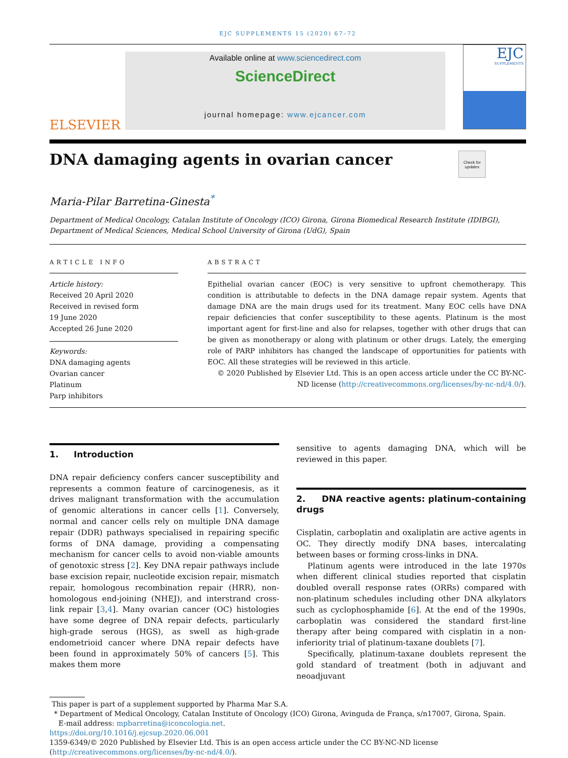EJC SUPPLEMENTS 15 (2020) 67–72
ELSEVIER
Available online at www.sciencedirect.com
ScienceDirect
journal homepage: www.ejcancer.com
EJC
SUPPLEMENTS
DNA damaging agents in ovarian cancer
Check for updates
Maria-Pilar Barretina-Ginesta<sup>*</sup>
Department of Medical Oncology, Catalan Institute of Oncology (ICO) Girona, Girona Biomedical Research Institute (IDIBGI), Department of Medical Sciences, Medical School University of Girona (UdG), Spain
ARTICLE INFO
Article history:
Received 20 April 2020
Received in revised form
19 June 2020
Accepted 26 June 2020
Keywords:
DNA damaging agents
Ovarian cancer
Platinum
Parp inhibitors
ABSTRACT
Epithelial ovarian cancer (EOC) is very sensitive to upfront chemotherapy. This condition is attributable to defects in the DNA damage repair system. Agents that damage DNA are the main drugs used for its treatment. Many EOC cells have DNA repair deficiencies that confer susceptibility to these agents. Platinum is the most important agent for first-line and also for relapses, together with other drugs that can be given as monotherapy or along with platinum or other drugs. Lately, the emerging role of PARP inhibitors has changed the landscape of opportunities for patients with EOC. All these strategies will be reviewed in this article.
© 2020 Published by Elsevier Ltd. This is an open access article under the CC BY-NC-ND license (http://creativecommons.org/licenses/by-nc-nd/4.0/).
1. Introduction
DNA repair deficiency confers cancer susceptibility and represents a common feature of carcinogenesis, as it drives malignant transformation with the accumulation of genomic alterations in cancer cells [1]. Conversely, normal and cancer cells rely on multiple DNA damage repair (DDR) pathways specialised in repairing specific forms of DNA damage, providing a compensating mechanism for cancer cells to avoid non-viable amounts of genotoxic stress [2]. Key DNA repair pathways include base excision repair, nucleotide excision repair, mismatch repair, homologous recombination repair (HRR), non-homologous end-joining (NHEJ), and interstrand cross-link repair [3,4]. Many ovarian cancer (OC) histologies have some degree of DNA repair defects, particularly high-grade serous (HGS), as swell as high-grade endometrioid cancer where DNA repair defects have been found in approximately 50% of cancers [5]. This makes them more
sensitive to agents damaging DNA, which will be reviewed in this paper.
2. DNA reactive agents: platinum-containing drugs
Cisplatin, carboplatin and oxaliplatin are active agents in OC. They directly modify DNA bases, intercalating between bases or forming cross-links in DNA.
Platinum agents were introduced in the late 1970s when different clinical studies reported that cisplatin doubled overall response rates (ORRs) compared with non-platinum schedules including other DNA alkylators such as cyclophosphamide [6]. At the end of the 1990s, carboplatin was considered the standard first-line therapy after being compared with cisplatin in a non-inferiority trial of platinum-taxane doublets [7].
Specifically, platinum-taxane doublets represent the gold standard of treatment (both in adjuvant and neoadjuvant
This paper is part of a supplement supported by Pharma Mar S.A.
* Department of Medical Oncology, Catalan Institute of Oncology (ICO) Girona, Avinguda de França, s/n17007, Girona, Spain.
E-mail address: mpbarretina@iconcologia.net.
https://doi.org/10.1016/j.ejcsup.2020.06.001
1359-6349/© 2020 Published by Elsevier Ltd. This is an open access article under the CC BY-NC-ND license (http://creativecommons.org/licenses/by-nc-nd/4.0/).